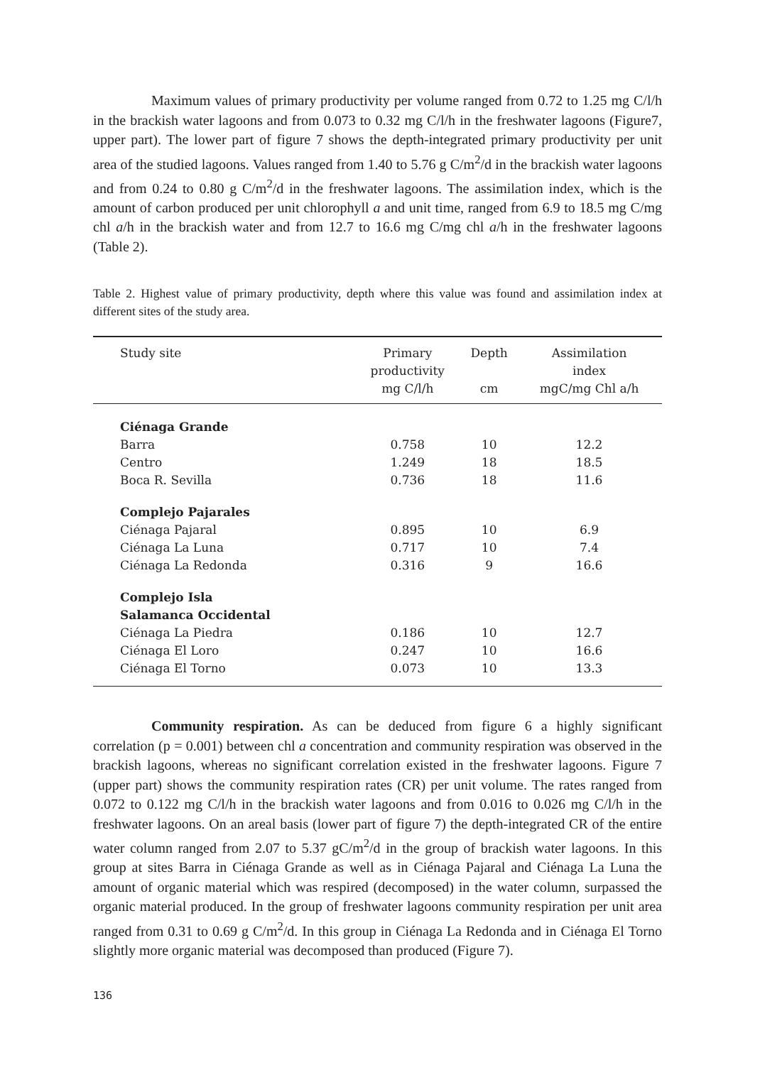Maximum values of primary productivity per volume ranged from 0.72 to 1.25 mg C/l/h in the brackish water lagoons and from 0.073 to 0.32 mg C/l/h in the freshwater lagoons (Figure7, upper part). The lower part of figure 7 shows the depth-integrated primary productivity per unit area of the studied lagoons. Values ranged from 1.40 to 5.76 g C/m<sup>2</sup>/d in the brackish water lagoons and from 0.24 to 0.80 g C/m<sup>2</sup>/d in the freshwater lagoons. The assimilation index, which is the amount of carbon produced per unit chlorophyll a and unit time, ranged from 6.9 to 18.5 mg C/mg chl a/h in the brackish water and from 12.7 to 16.6 mg C/mg chl a/h in the freshwater lagoons (Table 2).
Table 2. Highest value of primary productivity, depth where this value was found and assimilation index at different sites of the study area.
| Study site | Primary productivity mg C/l/h | Depth cm | Assimilation index mgC/mg Chl a/h |
| --- | --- | --- | --- |
| Ciénaga Grande | | | |
| Barra | 0.758 | 10 | 12.2 |
| Centro | 1.249 | 18 | 18.5 |
| Boca R. Sevilla | 0.736 | 18 | 11.6 |
| Complejo Pajarales | | | |
| Ciénaga Pajaral | 0.895 | 10 | 6.9 |
| Ciénaga La Luna | 0.717 | 10 | 7.4 |
| Ciénaga La Redonda | 0.316 | 9 | 16.6 |
| Complejo Isla Salamanca Occidental | | | |
| Ciénaga La Piedra | 0.186 | 10 | 12.7 |
| Ciénaga El Loro | 0.247 | 10 | 16.6 |
| Ciénaga El Torno | 0.073 | 10 | 13.3 |
Community respiration. As can be deduced from figure 6 a highly significant correlation (p = 0.001) between chl a concentration and community respiration was observed in the brackish lagoons, whereas no significant correlation existed in the freshwater lagoons. Figure 7 (upper part) shows the community respiration rates (CR) per unit volume. The rates ranged from 0.072 to 0.122 mg C/l/h in the brackish water lagoons and from 0.016 to 0.026 mg C/l/h in the freshwater lagoons. On an areal basis (lower part of figure 7) the depth-integrated CR of the entire water column ranged from 2.07 to 5.37 gC/m<sup>2</sup>/d in the group of brackish water lagoons. In this group at sites Barra in Ciénaga Grande as well as in Ciénaga Pajaral and Ciénaga La Luna the amount of organic material which was respired (decomposed) in the water column, surpassed the organic material produced. In the group of freshwater lagoons community respiration per unit area ranged from 0.31 to 0.69 g C/m<sup>2</sup>/d. In this group in Ciénaga La Redonda and in Ciénaga El Torno slightly more organic material was decomposed than produced (Figure 7).
136